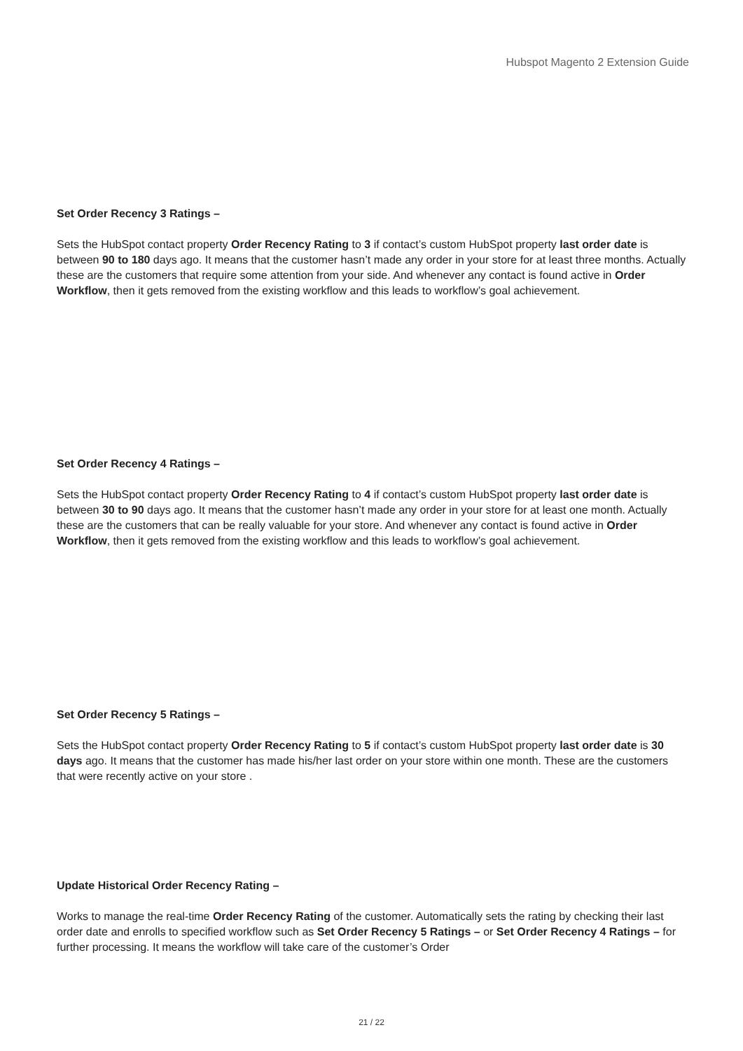Hubspot Magento 2 Extension Guide
Set Order Recency 3 Ratings –
Sets the HubSpot contact property Order Recency Rating to 3 if contact’s custom HubSpot property last order date is between 90 to 180 days ago. It means that the customer hasn’t made any order in your store for at least three months. Actually these are the customers that require some attention from your side. And whenever any contact is found active in Order Workflow, then it gets removed from the existing workflow and this leads to workflow’s goal achievement.
Set Order Recency 4 Ratings –
Sets the HubSpot contact property Order Recency Rating to 4 if contact’s custom HubSpot property last order date is between 30 to 90 days ago. It means that the customer hasn’t made any order in your store for at least one month. Actually these are the customers that can be really valuable for your store. And whenever any contact is found active in Order Workflow, then it gets removed from the existing workflow and this leads to workflow’s goal achievement.
Set Order Recency 5 Ratings –
Sets the HubSpot contact property Order Recency Rating to 5 if contact’s custom HubSpot property last order date is 30 days ago. It means that the customer has made his/her last order on your store within one month. These are the customers that were recently active on your store .
Update Historical Order Recency Rating –
Works to manage the real-time Order Recency Rating of the customer. Automatically sets the rating by checking their last order date and enrolls to specified workflow such as Set Order Recency 5 Ratings – or Set Order Recency 4 Ratings – for further processing. It means the workflow will take care of the customer’s Order
21 / 22